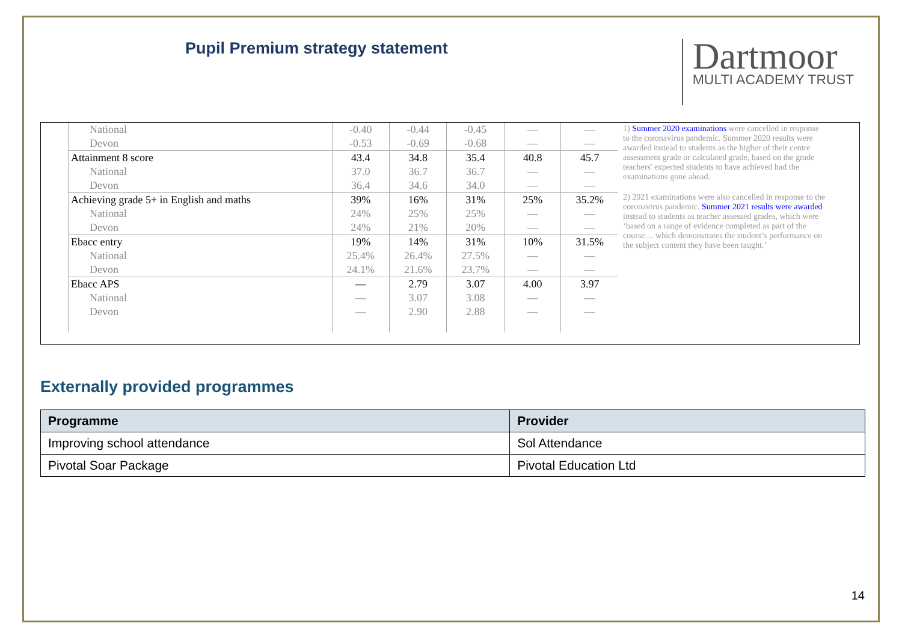Pupil Premium strategy statement
Dartmoor
MULTI ACADEMY TRUST
| National | -0.40 | -0.44 | -0.45 | — | — |
| Devon | -0.53 | -0.69 | -0.68 | — | — |
| Attainment 8 score | 43.4 | 34.8 | 35.4 | 40.8 | 45.7 |
| National | 37.0 | 36.7 | 36.7 | — | — |
| Devon | 36.4 | 34.6 | 34.0 | — | — |
| Achieving grade 5+ in English and maths | 39% | 16% | 31% | 25% | 35.2% |
| National | 24% | 25% | 25% | — | — |
| Devon | 24% | 21% | 20% | — | — |
| Ebacc entry | 19% | 14% | 31% | 10% | 31.5% |
| National | 25.4% | 26.4% | 27.5% | — | — |
| Devon | 24.1% | 21.6% | 23.7% | — | — |
| Ebacc APS | — | 2.79 | 3.07 | 4.00 | 3.97 |
| National | — | 3.07 | 3.08 | — | — |
| Devon | — | 2.90 | 2.88 | — | — |
1) Summer 2020 examinations were cancelled in response to the coronavirus pandemic. Summer 2020 results were awarded instead to students as the higher of their centre assessment grade or calculated grade, based on the grade teachers' expected students to have achieved had the examinations gone ahead.
2) 2021 examinations were also cancelled in response to the coronavirus pandemic. Summer 2021 results were awarded instead to students as teacher assessed grades, which were ‘based on a range of evidence completed as part of the course… which demonstrates the student’s performance on the subject content they have been taught.’
Externally provided programmes
| Programme | Provider |
| --- | --- |
| Improving school attendance | Sol Attendance |
| Pivotal Soar Package | Pivotal Education Ltd |
14